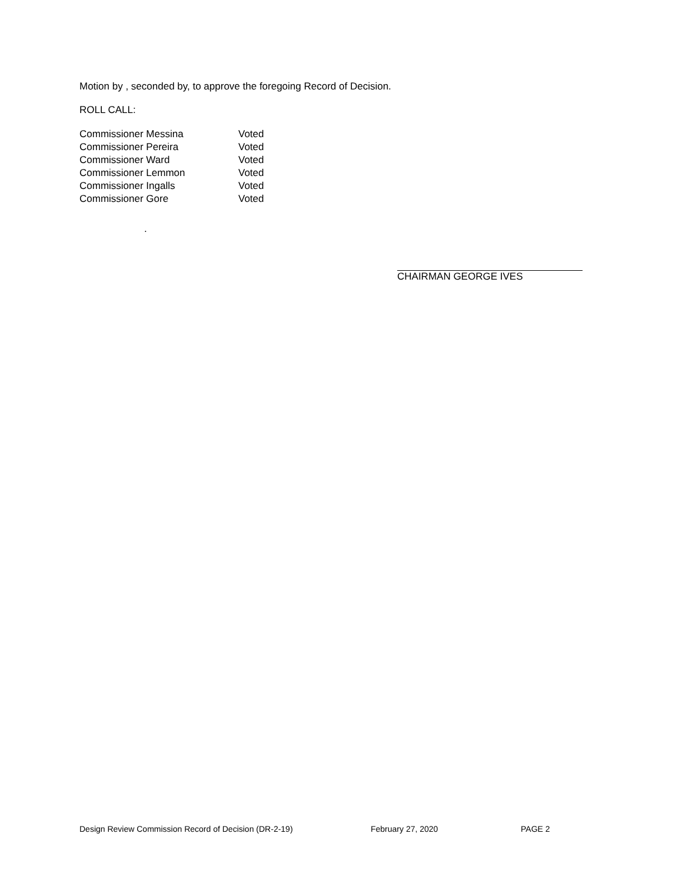Motion by , seconded by, to approve the foregoing Record of Decision.
ROLL CALL:
| Commissioner Messina | Voted |
| Commissioner Pereira | Voted |
| Commissioner Ward | Voted |
| Commissioner Lemmon | Voted |
| Commissioner Ingalls | Voted |
| Commissioner Gore | Voted |
.
CHAIRMAN GEORGE IVES
Design Review Commission Record of Decision (DR-2-19) February 27, 2020 PAGE 2